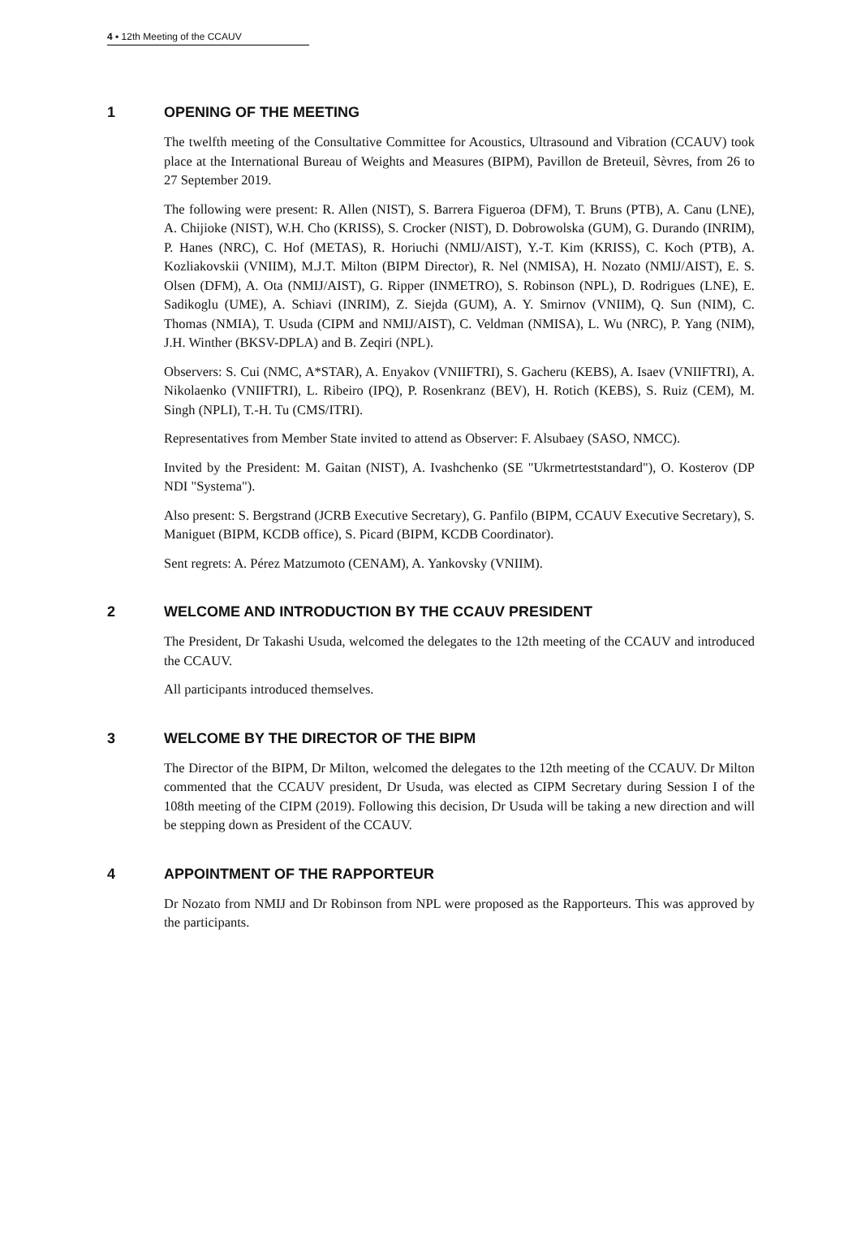4 ▪ 12th Meeting of the CCAUV
1 OPENING OF THE MEETING
The twelfth meeting of the Consultative Committee for Acoustics, Ultrasound and Vibration (CCAUV) took place at the International Bureau of Weights and Measures (BIPM), Pavillon de Breteuil, Sèvres, from 26 to 27 September 2019.
The following were present: R. Allen (NIST), S. Barrera Figueroa (DFM), T. Bruns (PTB), A. Canu (LNE), A. Chijioke (NIST), W.H. Cho (KRISS), S. Crocker (NIST), D. Dobrowolska (GUM), G. Durando (INRIM), P. Hanes (NRC), C. Hof (METAS), R. Horiuchi (NMIJ/AIST), Y.-T. Kim (KRISS), C. Koch (PTB), A. Kozliakovskii (VNIIM), M.J.T. Milton (BIPM Director), R. Nel (NMISA), H. Nozato (NMIJ/AIST), E. S. Olsen (DFM), A. Ota (NMIJ/AIST), G. Ripper (INMETRO), S. Robinson (NPL), D. Rodrigues (LNE), E. Sadikoglu (UME), A. Schiavi (INRIM), Z. Siejda (GUM), A. Y. Smirnov (VNIIM), Q. Sun (NIM), C. Thomas (NMIA), T. Usuda (CIPM and NMIJ/AIST), C. Veldman (NMISA), L. Wu (NRC), P. Yang (NIM), J.H. Winther (BKSV-DPLA) and B. Zeqiri (NPL).
Observers: S. Cui (NMC, A*STAR), A. Enyakov (VNIIFTRI), S. Gacheru (KEBS), A. Isaev (VNIIFTRI), A. Nikolaenko (VNIIFTRI), L. Ribeiro (IPQ), P. Rosenkranz (BEV), H. Rotich (KEBS), S. Ruiz (CEM), M. Singh (NPLI), T.-H. Tu (CMS/ITRI).
Representatives from Member State invited to attend as Observer: F. Alsubaey (SASO, NMCC).
Invited by the President: M. Gaitan (NIST), A. Ivashchenko (SE "Ukrmetrteststandard"), O. Kosterov (DP NDI "Systema").
Also present: S. Bergstrand (JCRB Executive Secretary), G. Panfilo (BIPM, CCAUV Executive Secretary), S. Maniguet (BIPM, KCDB office), S. Picard (BIPM, KCDB Coordinator).
Sent regrets: A. Pérez Matzumoto (CENAM), A. Yankovsky (VNIIM).
2 WELCOME AND INTRODUCTION BY THE CCAUV PRESIDENT
The President, Dr Takashi Usuda, welcomed the delegates to the 12th meeting of the CCAUV and introduced the CCAUV.
All participants introduced themselves.
3 WELCOME BY THE DIRECTOR OF THE BIPM
The Director of the BIPM, Dr Milton, welcomed the delegates to the 12th meeting of the CCAUV. Dr Milton commented that the CCAUV president, Dr Usuda, was elected as CIPM Secretary during Session I of the 108th meeting of the CIPM (2019). Following this decision, Dr Usuda will be taking a new direction and will be stepping down as President of the CCAUV.
4 APPOINTMENT OF THE RAPPORTEUR
Dr Nozato from NMIJ and Dr Robinson from NPL were proposed as the Rapporteurs. This was approved by the participants.